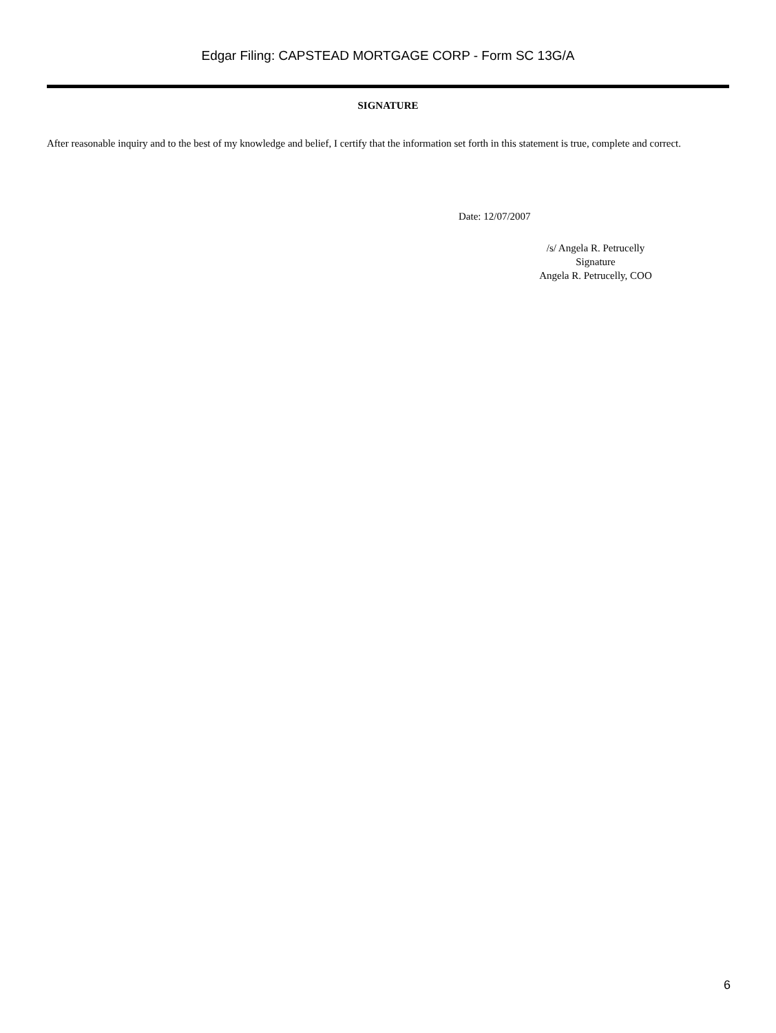Edgar Filing: CAPSTEAD MORTGAGE CORP - Form SC 13G/A
SIGNATURE
After reasonable inquiry and to the best of my knowledge and belief, I certify that the information set forth in this statement is true, complete and correct.
Date: 12/07/2007
/s/ Angela R. Petrucelly
Signature
Angela R. Petrucelly, COO
6